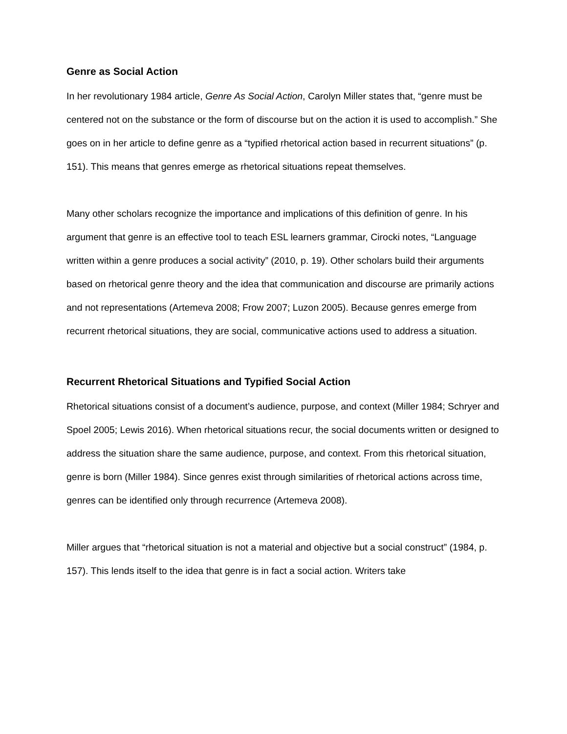Genre as Social Action
In her revolutionary 1984 article, Genre As Social Action, Carolyn Miller states that, “genre must be centered not on the substance or the form of discourse but on the action it is used to accomplish.” She goes on in her article to define genre as a “typified rhetorical action based in recurrent situations” (p. 151). This means that genres emerge as rhetorical situations repeat themselves.
Many other scholars recognize the importance and implications of this definition of genre. In his argument that genre is an effective tool to teach ESL learners grammar, Cirocki notes, “Language written within a genre produces a social activity” (2010, p. 19). Other scholars build their arguments based on rhetorical genre theory and the idea that communication and discourse are primarily actions and not representations (Artemeva 2008; Frow 2007; Luzon 2005). Because genres emerge from recurrent rhetorical situations, they are social, communicative actions used to address a situation.
Recurrent Rhetorical Situations and Typified Social Action
Rhetorical situations consist of a document’s audience, purpose, and context (Miller 1984; Schryer and Spoel 2005; Lewis 2016). When rhetorical situations recur, the social documents written or designed to address the situation share the same audience, purpose, and context. From this rhetorical situation, genre is born (Miller 1984). Since genres exist through similarities of rhetorical actions across time, genres can be identified only through recurrence (Artemeva 2008).
Miller argues that “rhetorical situation is not a material and objective but a social construct” (1984, p. 157). This lends itself to the idea that genre is in fact a social action. Writers take